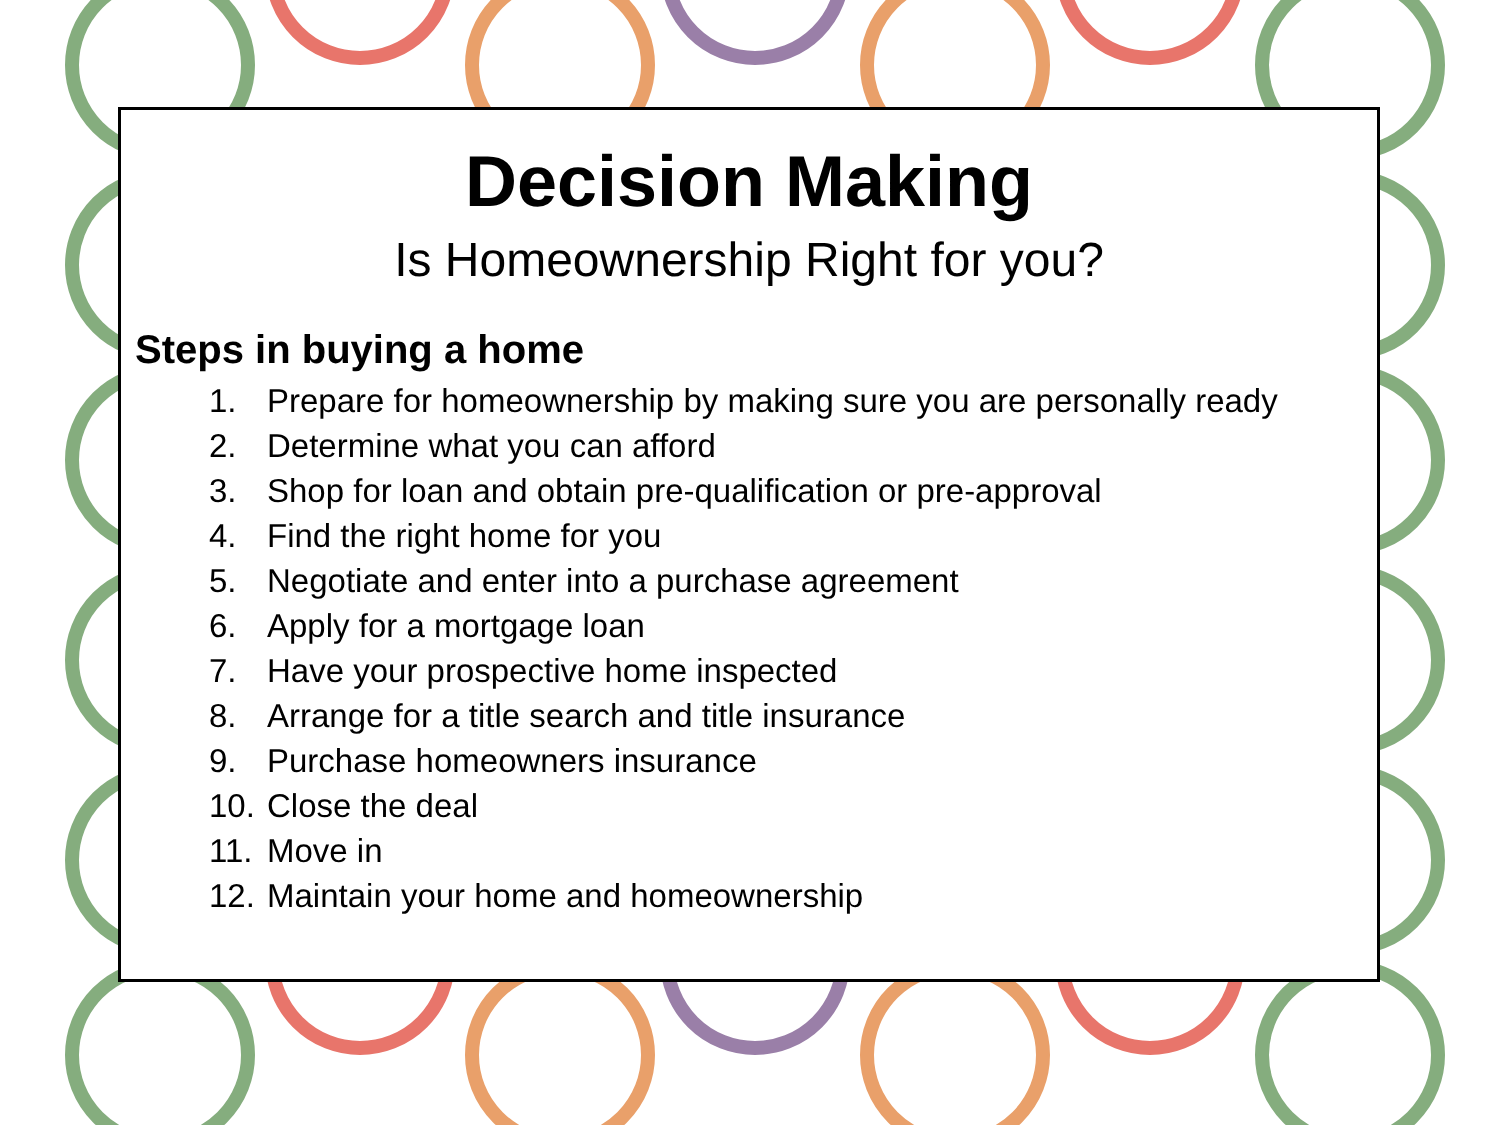Decision Making
Is Homeownership Right for you?
Steps in buying a home
1. Prepare for homeownership by making sure you are personally ready
2. Determine what you can afford
3. Shop for loan and obtain pre-qualification or pre-approval
4. Find the right home for you
5. Negotiate and enter into a purchase agreement
6. Apply for a mortgage loan
7. Have your prospective home inspected
8. Arrange for a title search and title insurance
9. Purchase homeowners insurance
10. Close the deal
11. Move in
12. Maintain your home and homeownership